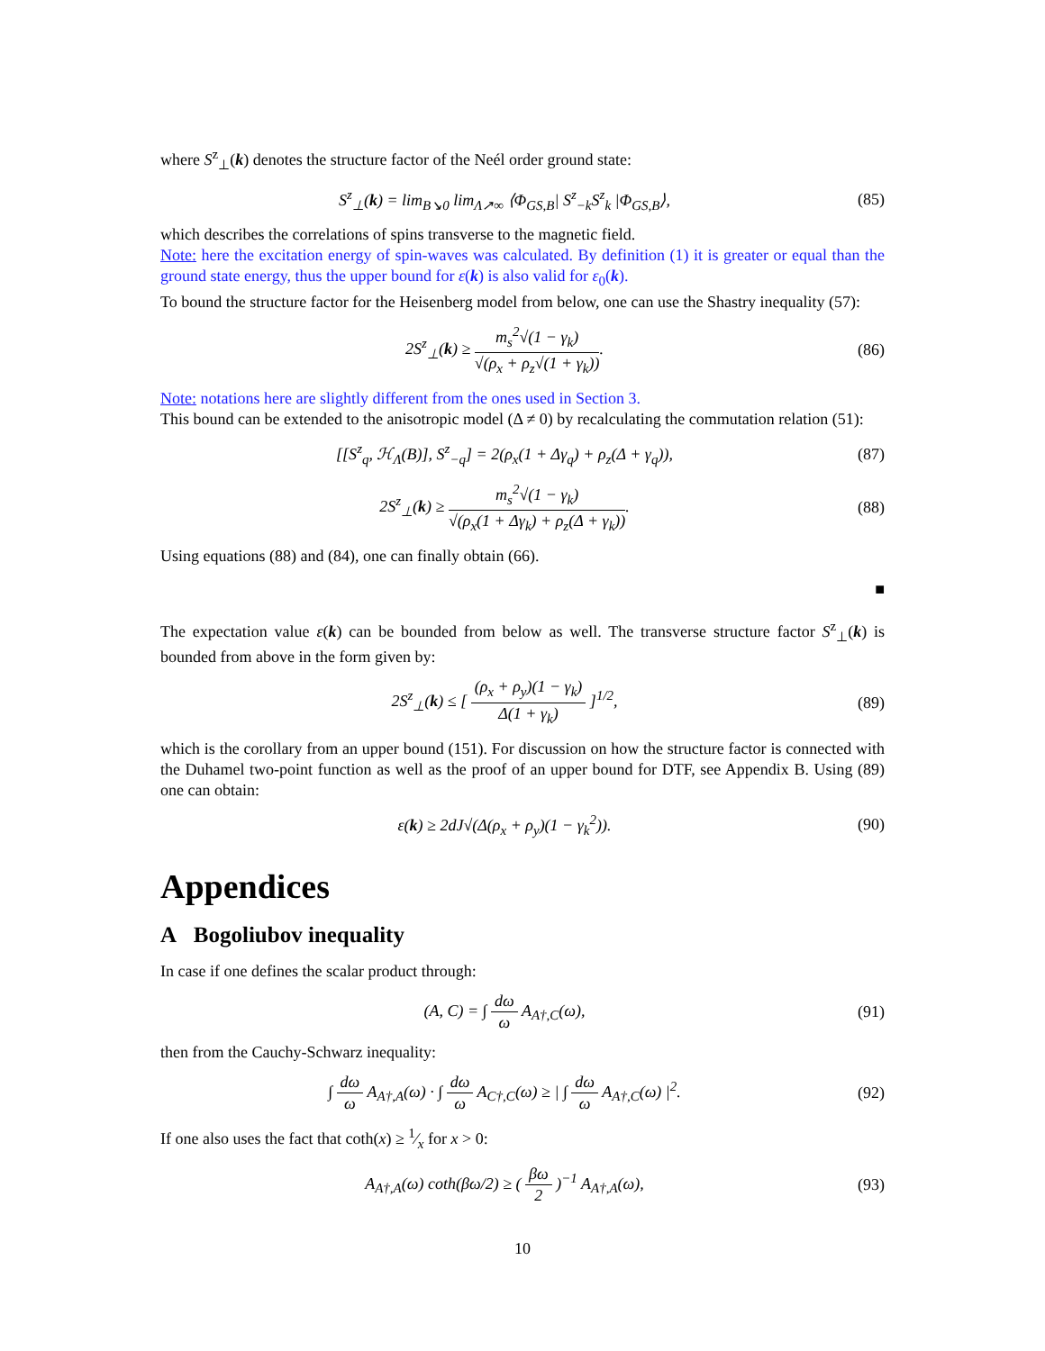where S<sup>z</sup><sub>⊥</sub>(k) denotes the structure factor of the Neél order ground state:
S<sup>z</sup><sub>⊥</sub>(k) = lim<sub>B↘0</sub> lim<sub>Λ↗∞</sub> ⟨Φ<sub>GS,B</sub>| S<sup>z</sup><sub>−k</sub>S<sup>z</sup><sub>k</sub> |Φ<sub>GS,B</sub>⟩,
(85)
which describes the correlations of spins transverse to the magnetic field.
Note: here the excitation energy of spin-waves was calculated. By definition (1) it is greater or equal than the ground state energy, thus the upper bound for ε(k) is also valid for ε<sub>0</sub>(k).
To bound the structure factor for the Heisenberg model from below, one can use the Shastry inequality (57):
2S<sup>z</sup><sub>⊥</sub>(k) ≥ m<sub>s</sub><sup>2</sup>√(1 − γ<sub>k</sub>) √(ρ<sub>x</sub> + ρ<sub>z</sub>√(1 + γ<sub>k</sub>)).
(86)
Note: notations here are slightly different from the ones used in Section 3.
This bound can be extended to the anisotropic model (Δ ≠ 0) by recalculating the commutation relation (51):
[[S<sup>z</sup><sub>q</sub>, ℋ<sub>Λ</sub>(B)], S<sup>z</sup><sub>−q</sub>] = 2(ρ<sub>x</sub>(1 + Δγ<sub>q</sub>) + ρ<sub>z</sub>(Δ + γ<sub>q</sub>)),
(87)
2S<sup>z</sup><sub>⊥</sub>(k) ≥ m<sub>s</sub><sup>2</sup>√(1 − γ<sub>k</sub>) √(ρ<sub>x</sub>(1 + Δγ<sub>k</sub>) + ρ<sub>z</sub>(Δ + γ<sub>k</sub>)).
(88)
Using equations (88) and (84), one can finally obtain (66).
■
The expectation value ε(k) can be bounded from below as well. The transverse structure factor S<sup>z</sup><sub>⊥</sub>(k) is bounded from above in the form given by:
2S<sup>z</sup><sub>⊥</sub>(k) ≤ [ (ρ<sub>x</sub> + ρ<sub>y</sub>)(1 − γ<sub>k</sub>) Δ(1 + γ<sub>k</sub>) ]<sup>1/2</sup>,
(89)
which is the corollary from an upper bound (151). For discussion on how the structure factor is connected with the Duhamel two-point function as well as the proof of an upper bound for DTF, see Appendix B. Using (89) one can obtain:
ε(k) ≥ 2dJ√(Δ(ρ<sub>x</sub> + ρ<sub>y</sub>)(1 − γ<sub>k</sub><sup>2</sup>)).
(90)
Appendices
A Bogoliubov inequality
In case if one defines the scalar product through:
(A, C) = ∫ dω ω A<sub>A†,C</sub>(ω),
(91)
then from the Cauchy-Schwarz inequality:
∫ dω ω A<sub>A†,A</sub>(ω) · ∫ dω ω A<sub>C†,C</sub>(ω) ≥ | ∫ dω ω A<sub>A†,C</sub>(ω) |<sup>2</sup>.
(92)
If one also uses the fact that coth(x) ≥ 1⁄x for x > 0:
A<sub>A†,A</sub>(ω) coth(βω/2) ≥ ( βω 2 )<sup>−1</sup> A<sub>A†,A</sub>(ω),
(93)
10